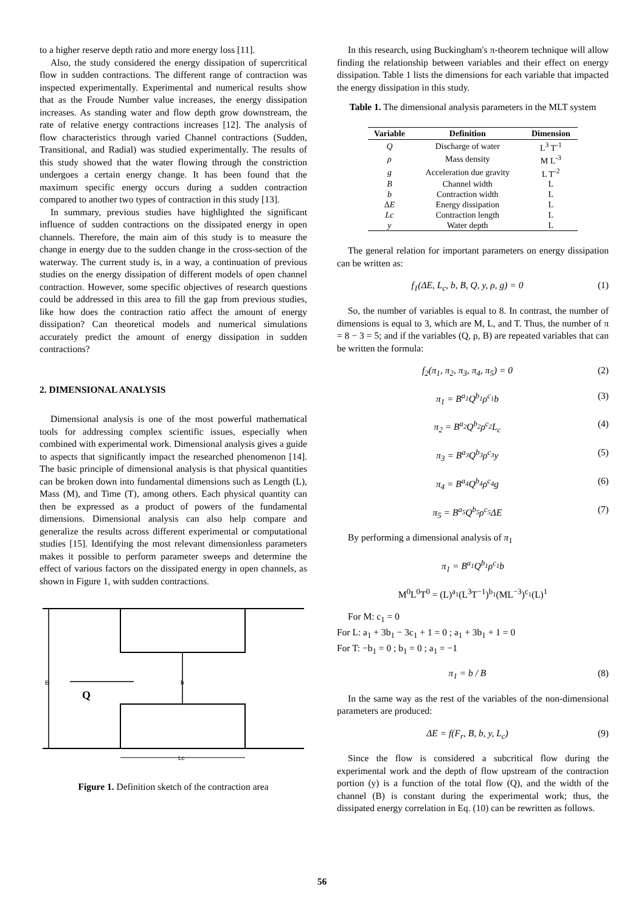to a higher reserve depth ratio and more energy loss [11].
Also, the study considered the energy dissipation of supercritical flow in sudden contractions. The different range of contraction was inspected experimentally. Experimental and numerical results show that as the Froude Number value increases, the energy dissipation increases. As standing water and flow depth grow downstream, the rate of relative energy contractions increases [12]. The analysis of flow characteristics through varied Channel contractions (Sudden, Transitional, and Radial) was studied experimentally. The results of this study showed that the water flowing through the constriction undergoes a certain energy change. It has been found that the maximum specific energy occurs during a sudden contraction compared to another two types of contraction in this study [13].
In summary, previous studies have highlighted the significant influence of sudden contractions on the dissipated energy in open channels. Therefore, the main aim of this study is to measure the change in energy due to the sudden change in the cross-section of the waterway. The current study is, in a way, a continuation of previous studies on the energy dissipation of different models of open channel contraction. However, some specific objectives of research questions could be addressed in this area to fill the gap from previous studies, like how does the contraction ratio affect the amount of energy dissipation? Can theoretical models and numerical simulations accurately predict the amount of energy dissipation in sudden contractions?
2. DIMENSIONAL ANALYSIS
Dimensional analysis is one of the most powerful mathematical tools for addressing complex scientific issues, especially when combined with experimental work. Dimensional analysis gives a guide to aspects that significantly impact the researched phenomenon [14]. The basic principle of dimensional analysis is that physical quantities can be broken down into fundamental dimensions such as Length (L), Mass (M), and Time (T), among others. Each physical quantity can then be expressed as a product of powers of the fundamental dimensions. Dimensional analysis can also help compare and generalize the results across different experimental or computational studies [15]. Identifying the most relevant dimensionless parameters makes it possible to perform parameter sweeps and determine the effect of various factors on the dissipated energy in open channels, as shown in Figure 1, with sudden contractions.
B
b
Q
Lc
Figure 1. Definition sketch of the contraction area
In this research, using Buckingham's π-theorem technique will allow finding the relationship between variables and their effect on energy dissipation. Table 1 lists the dimensions for each variable that impacted the energy dissipation in this study.
Table 1. The dimensional analysis parameters in the MLT system
| Variable | Definition | Dimension |
| --- | --- | --- |
| Q | Discharge of water | L<sup>3</sup> T<sup>-1</sup> |
| ρ | Mass density | M L<sup>-3</sup> |
| g | Acceleration due gravity | L T<sup>-2</sup> |
| B | Channel width | L |
| b | Contraction width | L |
| Δ E | Energy dissipation | L |
| Lc | Contraction length | L |
| y | Water depth | L |
The general relation for important parameters on energy dissipation can be written as:
f<sub>1</sub>(ΔE, L<sub>c</sub>, b, B, Q, y, ρ, g) = 0 (1)
So, the number of variables is equal to 8. In contrast, the number of dimensions is equal to 3, which are M, L, and T. Thus, the number of π = 8 − 3 = 5; and if the variables (Q, ρ, B) are repeated variables that can be written the formula:
f<sub>2</sub>(π<sub>1</sub>, π<sub>2</sub>, π<sub>3</sub>, π<sub>4</sub>, π<sub>5</sub>) = 0 (2)
π<sub>1</sub> = B<sup>a<sub>1</sub></sup>Q<sup>b<sub>1</sub></sup>ρ<sup>c<sub>1</sub></sup>b (3)
π<sub>2</sub> = B<sup>a<sub>2</sub></sup>Q<sup>b<sub>2</sub></sup>ρ<sup>c<sub>2</sub></sup>L<sub>c</sub> (4)
π<sub>3</sub> = B<sup>a<sub>3</sub></sup>Q<sup>b<sub>3</sub></sup>ρ<sup>c<sub>3</sub></sup>y (5)
π<sub>4</sub> = B<sup>a<sub>4</sub></sup>Q<sup>b<sub>4</sub></sup>ρ<sup>c<sub>4</sub></sup>g (6)
π<sub>5</sub> = B<sup>a<sub>5</sub></sup>Q<sup>b<sub>5</sub></sup>ρ<sup>c<sub>5</sub></sup>ΔE (7)
By performing a dimensional analysis of π<sub>1</sub>
π<sub>1</sub> = B<sup>a<sub>1</sub></sup>Q<sup>b<sub>1</sub></sup>ρ<sup>c<sub>1</sub></sup>b
M<sup>0</sup>L<sup>0</sup>T<sup>0</sup> = (L)<sup>a<sub>1</sub></sup>(L<sup>3</sup>T<sup>−1</sup>)<sup>b<sub>1</sub></sup>(ML<sup>−3</sup>)<sup>c<sub>1</sub></sup>(L)<sup>1</sup>
For M: c<sub>1</sub> = 0
For L: a<sub>1</sub> + 3b<sub>1</sub> − 3c<sub>1</sub> + 1 = 0 ; a<sub>1</sub> + 3b<sub>1</sub> + 1 = 0
For T: −b<sub>1</sub> = 0 ; b<sub>1</sub> = 0 ; a<sub>1</sub> = −1
π<sub>1</sub> = b / B (8)
In the same way as the rest of the variables of the non-dimensional parameters are produced:
ΔE = f(F<sub>r</sub>, B, b, y, L<sub>c</sub>) (9)
Since the flow is considered a subcritical flow during the experimental work and the depth of flow upstream of the contraction portion (y) is a function of the total flow (Q), and the width of the channel (B) is constant during the experimental work; thus, the dissipated energy correlation in Eq. (10) can be rewritten as follows.
56